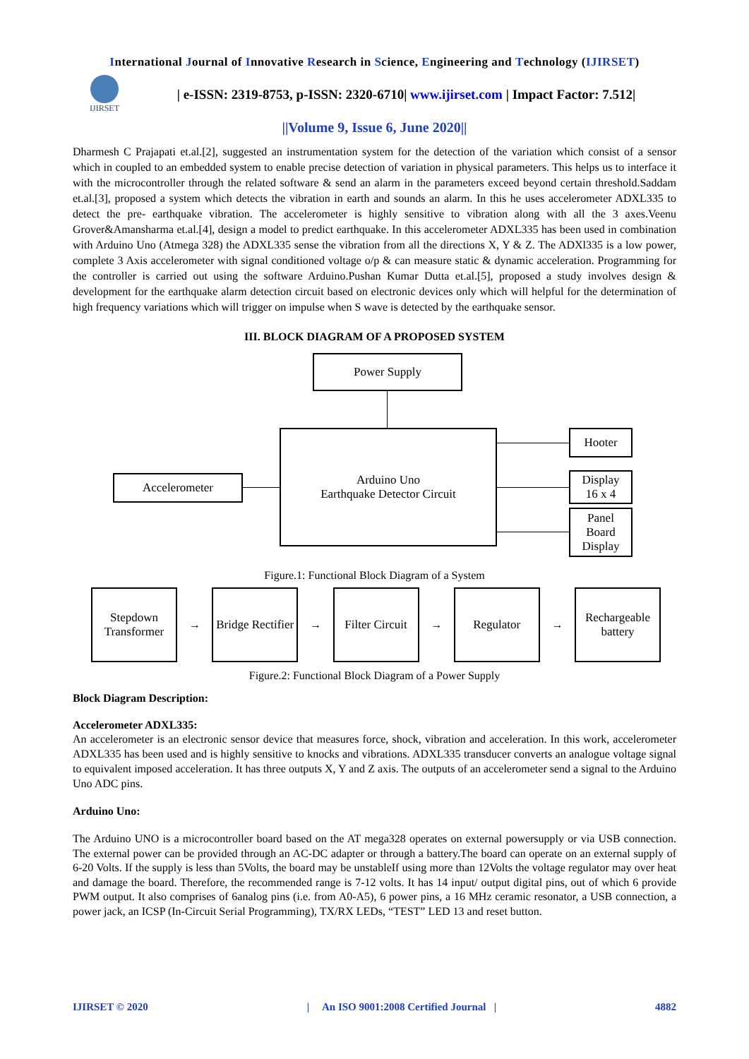International Journal of Innovative Research in Science, Engineering and Technology (IJIRSET)
IJIRSET
| e-ISSN: 2319-8753, p-ISSN: 2320-6710| www.ijirset.com | Impact Factor: 7.512|
||Volume 9, Issue 6, June 2020||
Dharmesh C Prajapati et.al.[2], suggested an instrumentation system for the detection of the variation which consist of a sensor which in coupled to an embedded system to enable precise detection of variation in physical parameters. This helps us to interface it with the microcontroller through the related software & send an alarm in the parameters exceed beyond certain threshold.Saddam et.al.[3], proposed a system which detects the vibration in earth and sounds an alarm. In this he uses accelerometer ADXL335 to detect the pre- earthquake vibration. The accelerometer is highly sensitive to vibration along with all the 3 axes.Veenu Grover&Amansharma et.al.[4], design a model to predict earthquake. In this accelerometer ADXL335 has been used in combination with Arduino Uno (Atmega 328) the ADXL335 sense the vibration from all the directions X, Y & Z. The ADXl335 is a low power, complete 3 Axis accelerometer with signal conditioned voltage o/p & can measure static & dynamic acceleration. Programming for the controller is carried out using the software Arduino.Pushan Kumar Dutta et.al.[5], proposed a study involves design & development for the earthquake alarm detection circuit based on electronic devices only which will helpful for the determination of high frequency variations which will trigger on impulse when S wave is detected by the earthquake sensor.
III. BLOCK DIAGRAM OF A PROPOSED SYSTEM
Power Supply
Arduino Uno
Earthquake Detector Circuit
Accelerometer
Hooter
Display
16 x 4
Panel
Board
Display
Figure.1: Functional Block Diagram of a System
Stepdown Transformer
→
Bridge Rectifier
→
Filter Circuit
→
Regulator
→
Rechargeable battery
Figure.2: Functional Block Diagram of a Power Supply
Block Diagram Description:
Accelerometer ADXL335:
An accelerometer is an electronic sensor device that measures force, shock, vibration and acceleration. In this work, accelerometer ADXL335 has been used and is highly sensitive to knocks and vibrations. ADXL335 transducer converts an analogue voltage signal to equivalent imposed acceleration. It has three outputs X, Y and Z axis. The outputs of an accelerometer send a signal to the Arduino Uno ADC pins.
Arduino Uno:
The Arduino UNO is a microcontroller board based on the AT mega328 operates on external powersupply or via USB connection. The external power can be provided through an AC-DC adapter or through a battery.The board can operate on an external supply of 6-20 Volts. If the supply is less than 5Volts, the board may be unstableIf using more than 12Volts the voltage regulator may over heat and damage the board. Therefore, the recommended range is 7-12 volts. It has 14 input/ output digital pins, out of which 6 provide PWM output. It also comprises of 6analog pins (i.e. from A0-A5), 6 power pins, a 16 MHz ceramic resonator, a USB connection, a power jack, an ICSP (In-Circuit Serial Programming), TX/RX LEDs, “TEST” LED 13 and reset button.
IJIRSET © 2020 | An ISO 9001:2008 Certified Journal | 4882